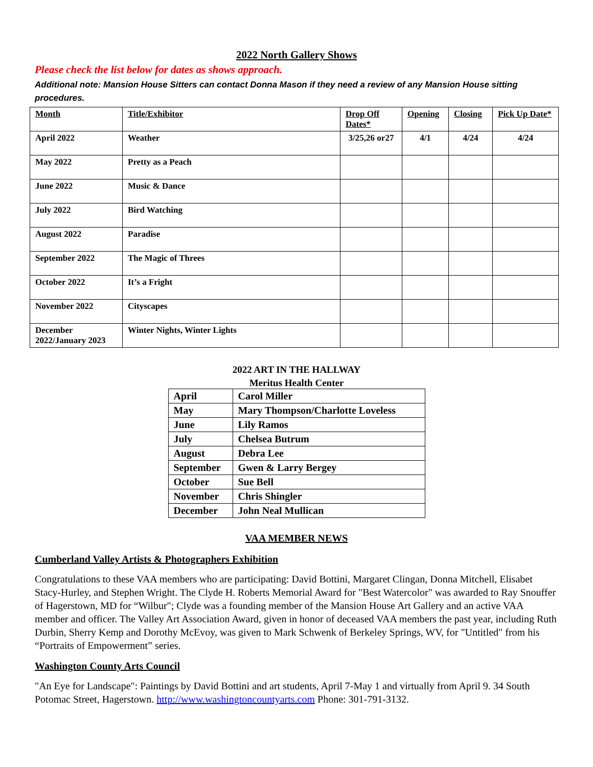2022 North Gallery Shows
Please check the list below for dates as shows approach.
Additional note: Mansion House Sitters can contact Donna Mason if they need a review of any Mansion House sitting procedures.
| Month | Title/Exhibitor | Drop Off Dates* | Opening | Closing | Pick Up Date* |
| --- | --- | --- | --- | --- | --- |
| April 2022 | Weather | 3/25,26 or27 | 4/1 | 4/24 | 4/24 |
| May 2022 | Pretty as a Peach | | | | |
| June 2022 | Music & Dance | | | | |
| July 2022 | Bird Watching | | | | |
| August 2022 | Paradise | | | | |
| September 2022 | The Magic of Threes | | | | |
| October 2022 | It’s a Fright | | | | |
| November 2022 | Cityscapes | | | | |
| December 2022/January 2023 | Winter Nights, Winter Lights | | | | |
2022 ART IN THE HALLWAY
Meritus Health Center
| April | Carol Miller |
| May | Mary Thompson/Charlotte Loveless |
| June | Lily Ramos |
| July | Chelsea Butrum |
| August | Debra Lee |
| September | Gwen & Larry Bergey |
| October | Sue Bell |
| November | Chris Shingler |
| December | John Neal Mullican |
VAA MEMBER NEWS
Cumberland Valley Artists & Photographers Exhibition
Congratulations to these VAA members who are participating: David Bottini, Margaret Clingan, Donna Mitchell, Elisabet Stacy-Hurley, and Stephen Wright. The Clyde H. Roberts Memorial Award for "Best Watercolor" was awarded to Ray Snouffer of Hagerstown, MD for “Wilbur"; Clyde was a founding member of the Mansion House Art Gallery and an active VAA member and officer. The Valley Art Association Award, given in honor of deceased VAA members the past year, including Ruth Durbin, Sherry Kemp and Dorothy McEvoy, was given to Mark Schwenk of Berkeley Springs, WV, for "Untitled" from his “Portraits of Empowerment” series.
Washington County Arts Council
"An Eye for Landscape": Paintings by David Bottini and art students, April 7-May 1 and virtually from April 9. 34 South Potomac Street, Hagerstown. http://www.washingtoncountyarts.com Phone: 301-791-3132.